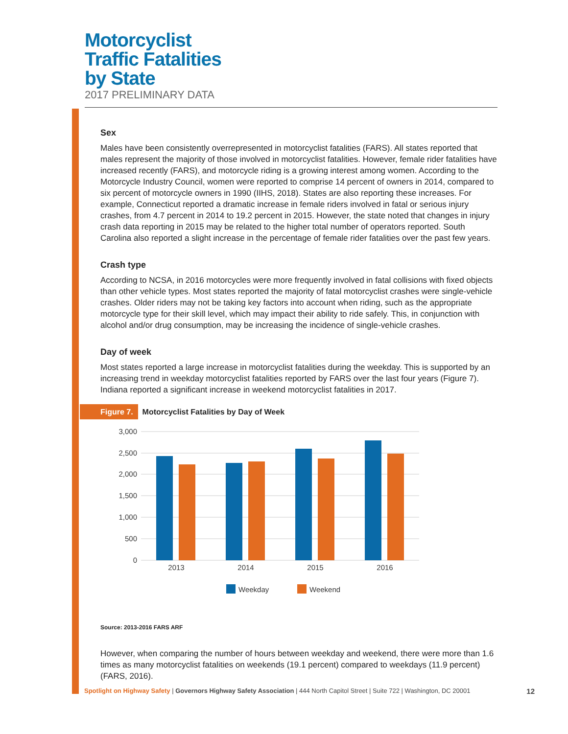Motorcyclist
Traffic Fatalities
by State
2017 PRELIMINARY DATA
Sex
Males have been consistently overrepresented in motorcyclist fatalities (FARS). All states reported that males represent the majority of those involved in motorcyclist fatalities. However, female rider fatalities have increased recently (FARS), and motorcycle riding is a growing interest among women. According to the Motorcycle Industry Council, women were reported to comprise 14 percent of owners in 2014, compared to six percent of motorcycle owners in 1990 (IIHS, 2018). States are also reporting these increases. For example, Connecticut reported a dramatic increase in female riders involved in fatal or serious injury crashes, from 4.7 percent in 2014 to 19.2 percent in 2015. However, the state noted that changes in injury crash data reporting in 2015 may be related to the higher total number of operators reported. South Carolina also reported a slight increase in the percentage of female rider fatalities over the past few years.
Crash type
According to NCSA, in 2016 motorcycles were more frequently involved in fatal collisions with fixed objects than other vehicle types. Most states reported the majority of fatal motorcyclist crashes were single-vehicle crashes. Older riders may not be taking key factors into account when riding, such as the appropriate motorcycle type for their skill level, which may impact their ability to ride safely. This, in conjunction with alcohol and/or drug consumption, may be increasing the incidence of single-vehicle crashes.
Day of week
Most states reported a large increase in motorcyclist fatalities during the weekday. This is supported by an increasing trend in weekday motorcyclist fatalities reported by FARS over the last four years (Figure 7). Indiana reported a significant increase in weekend motorcyclist fatalities in 2017.
Figure 7. Motorcyclist Fatalities by Day of Week
3,000
2,500
2,000
1,500
1,000
500
0
2013
2014
2015
2016
Weekday
Weekend
Source: 2013-2016 FARS ARF
However, when comparing the number of hours between weekday and weekend, there were more than 1.6 times as many motorcyclist fatalities on weekends (19.1 percent) compared to weekdays (11.9 percent) (FARS, 2016).
Spotlight on Highway Safety | Governors Highway Safety Association | 444 North Capitol Street | Suite 722 | Washington, DC 20001 12